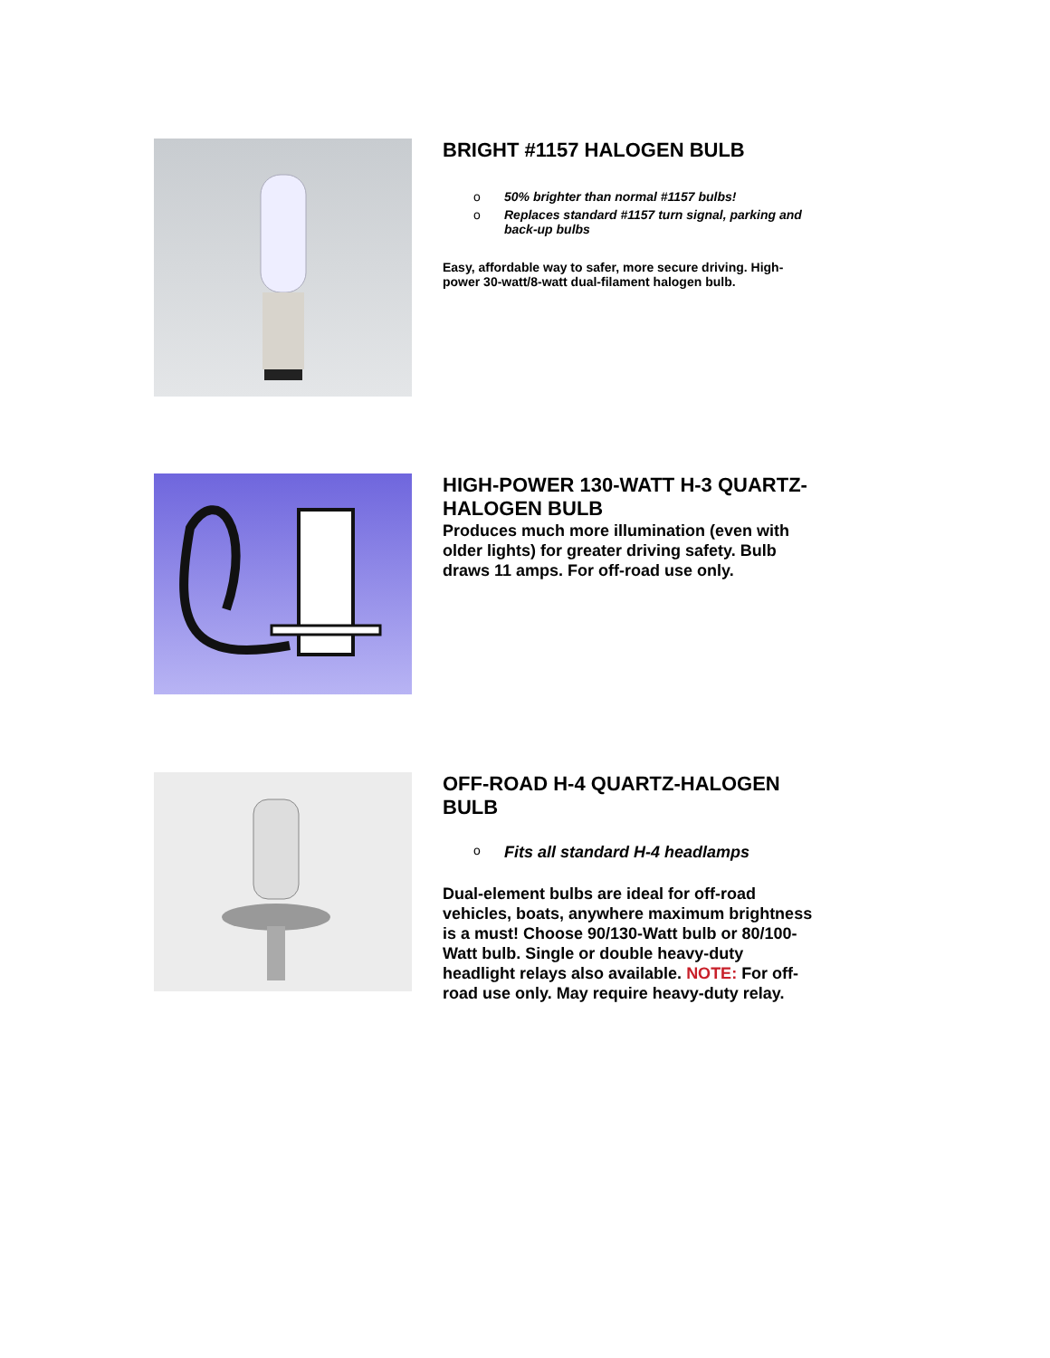BRIGHT #1157 HALOGEN BULB
o 50% brighter than normal #1157 bulbs!
o Replaces standard #1157 turn signal, parking and back-up bulbs
Easy, affordable way to safer, more secure driving. High-power 30-watt/8-watt dual-filament halogen bulb.
HIGH-POWER 130-WATT H-3 QUARTZ-HALOGEN BULB
Produces much more illumination (even with older lights) for greater driving safety. Bulb draws 11 amps. For off-road use only.
OFF-ROAD H-4 QUARTZ-HALOGEN BULB
o Fits all standard H-4 headlamps
Dual-element bulbs are ideal for off-road vehicles, boats, anywhere maximum brightness is a must! Choose 90/130-Watt bulb or 80/100-Watt bulb. Single or double heavy-duty headlight relays also available. NOTE: For off-road use only. May require heavy-duty relay.